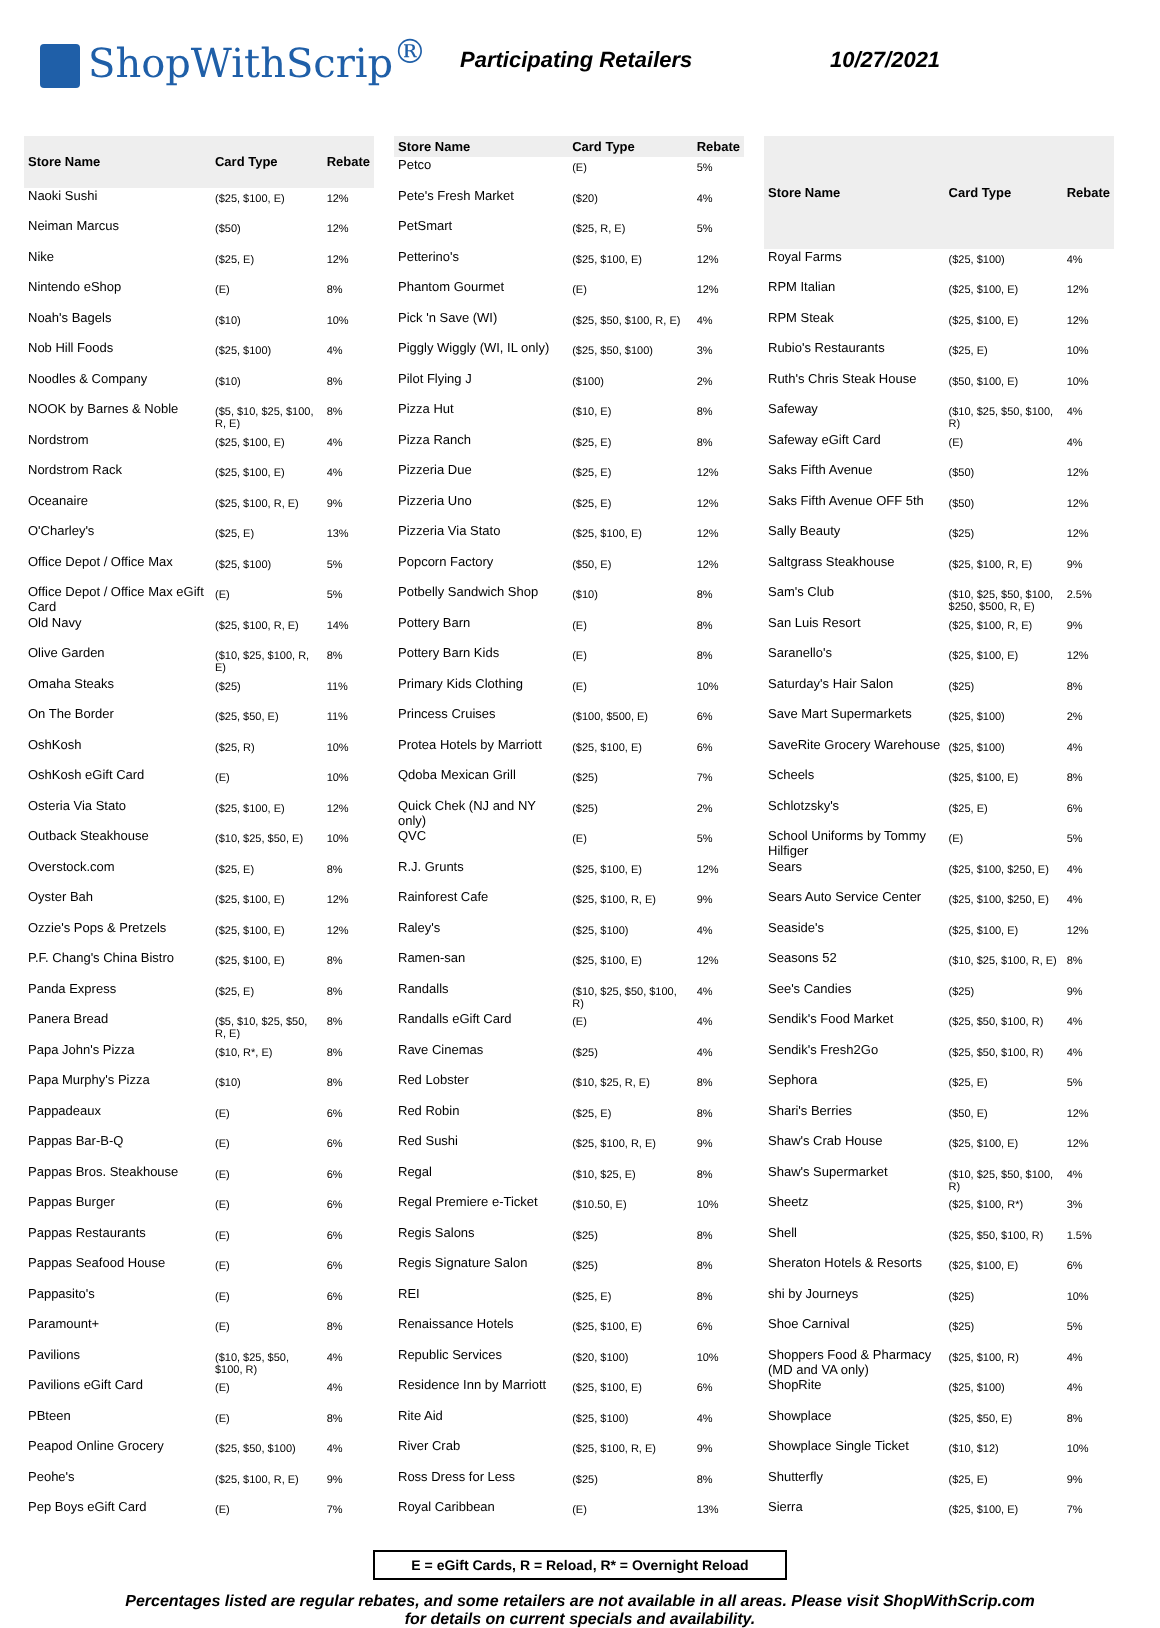ShopWithScrip<sup>®</sup>
Participating Retailers 10/27/2021
| Store Name | Card Type | Rebate |
| --- | --- | --- |
| Naoki Sushi | ($25, $100, E) | 12% |
| Neiman Marcus | ($50) | 12% |
| Nike | ($25, E) | 12% |
| Nintendo eShop | (E) | 8% |
| Noah's Bagels | ($10) | 10% |
| Nob Hill Foods | ($25, $100) | 4% |
| Noodles & Company | ($10) | 8% |
| NOOK by Barnes & Noble | ($5, $10, $25, $100, R, E) | 8% |
| Nordstrom | ($25, $100, E) | 4% |
| Nordstrom Rack | ($25, $100, E) | 4% |
| Oceanaire | ($25, $100, R, E) | 9% |
| O'Charley's | ($25, E) | 13% |
| Office Depot / Office Max | ($25, $100) | 5% |
| Office Depot / Office Max eGift Card | (E) | 5% |
| Old Navy | ($25, $100, R, E) | 14% |
| Olive Garden | ($10, $25, $100, R, E) | 8% |
| Omaha Steaks | ($25) | 11% |
| On The Border | ($25, $50, E) | 11% |
| OshKosh | ($25, R) | 10% |
| OshKosh eGift Card | (E) | 10% |
| Osteria Via Stato | ($25, $100, E) | 12% |
| Outback Steakhouse | ($10, $25, $50, E) | 10% |
| Overstock.com | ($25, E) | 8% |
| Oyster Bah | ($25, $100, E) | 12% |
| Ozzie's Pops & Pretzels | ($25, $100, E) | 12% |
| P.F. Chang's China Bistro | ($25, $100, E) | 8% |
| Panda Express | ($25, E) | 8% |
| Panera Bread | ($5, $10, $25, $50, R, E) | 8% |
| Papa John's Pizza | ($10, R*, E) | 8% |
| Papa Murphy's Pizza | ($10) | 8% |
| Pappadeaux | (E) | 6% |
| Pappas Bar-B-Q | (E) | 6% |
| Pappas Bros. Steakhouse | (E) | 6% |
| Pappas Burger | (E) | 6% |
| Pappas Restaurants | (E) | 6% |
| Pappas Seafood House | (E) | 6% |
| Pappasito's | (E) | 6% |
| Paramount+ | (E) | 8% |
| Pavilions | ($10, $25, $50, $100, R) | 4% |
| Pavilions eGift Card | (E) | 4% |
| PBteen | (E) | 8% |
| Peapod Online Grocery | ($25, $50, $100) | 4% |
| Peohe's | ($25, $100, R, E) | 9% |
| Pep Boys eGift Card | (E) | 7% |
| Store Name | Card Type | Rebate |
| --- | --- | --- |
| Petco | (E) | 5% |
| Pete's Fresh Market | ($20) | 4% |
| PetSmart | ($25, R, E) | 5% |
| Petterino's | ($25, $100, E) | 12% |
| Phantom Gourmet | (E) | 12% |
| Pick 'n Save (WI) | ($25, $50, $100, R, E) | 4% |
| Piggly Wiggly (WI, IL only) | ($25, $50, $100) | 3% |
| Pilot Flying J | ($100) | 2% |
| Pizza Hut | ($10, E) | 8% |
| Pizza Ranch | ($25, E) | 8% |
| Pizzeria Due | ($25, E) | 12% |
| Pizzeria Uno | ($25, E) | 12% |
| Pizzeria Via Stato | ($25, $100, E) | 12% |
| Popcorn Factory | ($50, E) | 12% |
| Potbelly Sandwich Shop | ($10) | 8% |
| Pottery Barn | (E) | 8% |
| Pottery Barn Kids | (E) | 8% |
| Primary Kids Clothing | (E) | 10% |
| Princess Cruises | ($100, $500, E) | 6% |
| Protea Hotels by Marriott | ($25, $100, E) | 6% |
| Qdoba Mexican Grill | ($25) | 7% |
| Quick Chek (NJ and NY only) | ($25) | 2% |
| QVC | (E) | 5% |
| R.J. Grunts | ($25, $100, E) | 12% |
| Rainforest Cafe | ($25, $100, R, E) | 9% |
| Raley's | ($25, $100) | 4% |
| Ramen-san | ($25, $100, E) | 12% |
| Randalls | ($10, $25, $50, $100, R) | 4% |
| Randalls eGift Card | (E) | 4% |
| Rave Cinemas | ($25) | 4% |
| Red Lobster | ($10, $25, R, E) | 8% |
| Red Robin | ($25, E) | 8% |
| Red Sushi | ($25, $100, R, E) | 9% |
| Regal | ($10, $25, E) | 8% |
| Regal Premiere e-Ticket | ($10.50, E) | 10% |
| Regis Salons | ($25) | 8% |
| Regis Signature Salon | ($25) | 8% |
| REI | ($25, E) | 8% |
| Renaissance Hotels | ($25, $100, E) | 6% |
| Republic Services | ($20, $100) | 10% |
| Residence Inn by Marriott | ($25, $100, E) | 6% |
| Rite Aid | ($25, $100) | 4% |
| River Crab | ($25, $100, R, E) | 9% |
| Ross Dress for Less | ($25) | 8% |
| Royal Caribbean | (E) | 13% |
| Store Name | Card Type | Rebate |
| --- | --- | --- |
| Royal Farms | ($25, $100) | 4% |
| RPM Italian | ($25, $100, E) | 12% |
| RPM Steak | ($25, $100, E) | 12% |
| Rubio's Restaurants | ($25, E) | 10% |
| Ruth's Chris Steak House | ($50, $100, E) | 10% |
| Safeway | ($10, $25, $50, $100, R) | 4% |
| Safeway eGift Card | (E) | 4% |
| Saks Fifth Avenue | ($50) | 12% |
| Saks Fifth Avenue OFF 5th | ($50) | 12% |
| Sally Beauty | ($25) | 12% |
| Saltgrass Steakhouse | ($25, $100, R, E) | 9% |
| Sam's Club | ($10, $25, $50, $100, $250, $500, R, E) | 2.5% |
| San Luis Resort | ($25, $100, R, E) | 9% |
| Saranello's | ($25, $100, E) | 12% |
| Saturday's Hair Salon | ($25) | 8% |
| Save Mart Supermarkets | ($25, $100) | 2% |
| SaveRite Grocery Warehouse | ($25, $100) | 4% |
| Scheels | ($25, $100, E) | 8% |
| Schlotzsky's | ($25, E) | 6% |
| School Uniforms by Tommy Hilfiger | (E) | 5% |
| Sears | ($25, $100, $250, E) | 4% |
| Sears Auto Service Center | ($25, $100, $250, E) | 4% |
| Seaside's | ($25, $100, E) | 12% |
| Seasons 52 | ($10, $25, $100, R, E) | 8% |
| See's Candies | ($25) | 9% |
| Sendik's Food Market | ($25, $50, $100, R) | 4% |
| Sendik's Fresh2Go | ($25, $50, $100, R) | 4% |
| Sephora | ($25, E) | 5% |
| Shari's Berries | ($50, E) | 12% |
| Shaw's Crab House | ($25, $100, E) | 12% |
| Shaw's Supermarket | ($10, $25, $50, $100, R) | 4% |
| Sheetz | ($25, $100, R*) | 3% |
| Shell | ($25, $50, $100, R) | 1.5% |
| Sheraton Hotels & Resorts | ($25, $100, E) | 6% |
| shi by Journeys | ($25) | 10% |
| Shoe Carnival | ($25) | 5% |
| Shoppers Food & Pharmacy (MD and VA only) | ($25, $100, R) | 4% |
| ShopRite | ($25, $100) | 4% |
| Showplace | ($25, $50, E) | 8% |
| Showplace Single Ticket | ($10, $12) | 10% |
| Shutterfly | ($25, E) | 9% |
| Sierra | ($25, $100, E) | 7% |
E = eGift Cards, R = Reload, R* = Overnight Reload
Percentages listed are regular rebates, and some retailers are not available in all areas. Please visit ShopWithScrip.com
for details on current specials and availability.